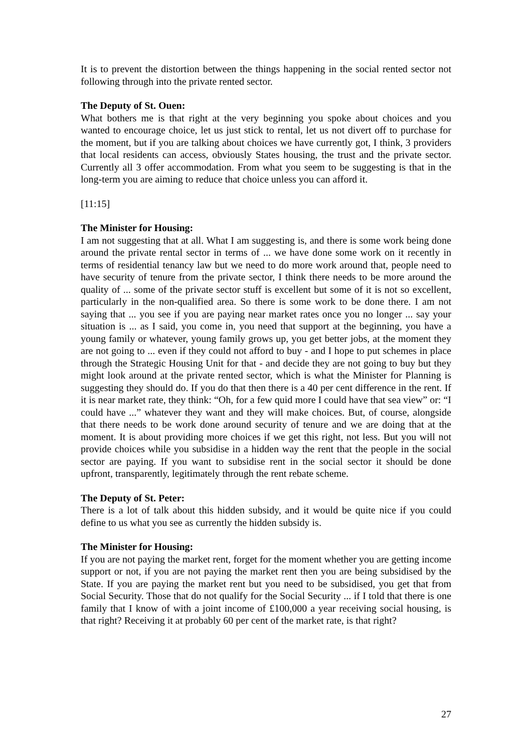It is to prevent the distortion between the things happening in the social rented sector not following through into the private rented sector.
The Deputy of St. Ouen:
What bothers me is that right at the very beginning you spoke about choices and you wanted to encourage choice, let us just stick to rental, let us not divert off to purchase for the moment, but if you are talking about choices we have currently got, I think, 3 providers that local residents can access, obviously States housing, the trust and the private sector. Currently all 3 offer accommodation. From what you seem to be suggesting is that in the long-term you are aiming to reduce that choice unless you can afford it.
[11:15]
The Minister for Housing:
I am not suggesting that at all. What I am suggesting is, and there is some work being done around the private rental sector in terms of ... we have done some work on it recently in terms of residential tenancy law but we need to do more work around that, people need to have security of tenure from the private sector, I think there needs to be more around the quality of ... some of the private sector stuff is excellent but some of it is not so excellent, particularly in the non-qualified area. So there is some work to be done there. I am not saying that ... you see if you are paying near market rates once you no longer ... say your situation is ... as I said, you come in, you need that support at the beginning, you have a young family or whatever, young family grows up, you get better jobs, at the moment they are not going to ... even if they could not afford to buy - and I hope to put schemes in place through the Strategic Housing Unit for that - and decide they are not going to buy but they might look around at the private rented sector, which is what the Minister for Planning is suggesting they should do. If you do that then there is a 40 per cent difference in the rent. If it is near market rate, they think: “Oh, for a few quid more I could have that sea view” or: “I could have ...” whatever they want and they will make choices. But, of course, alongside that there needs to be work done around security of tenure and we are doing that at the moment. It is about providing more choices if we get this right, not less. But you will not provide choices while you subsidise in a hidden way the rent that the people in the social sector are paying. If you want to subsidise rent in the social sector it should be done upfront, transparently, legitimately through the rent rebate scheme.
The Deputy of St. Peter:
There is a lot of talk about this hidden subsidy, and it would be quite nice if you could define to us what you see as currently the hidden subsidy is.
The Minister for Housing:
If you are not paying the market rent, forget for the moment whether you are getting income support or not, if you are not paying the market rent then you are being subsidised by the State. If you are paying the market rent but you need to be subsidised, you get that from Social Security. Those that do not qualify for the Social Security ... if I told that there is one family that I know of with a joint income of £100,000 a year receiving social housing, is that right? Receiving it at probably 60 per cent of the market rate, is that right?
27